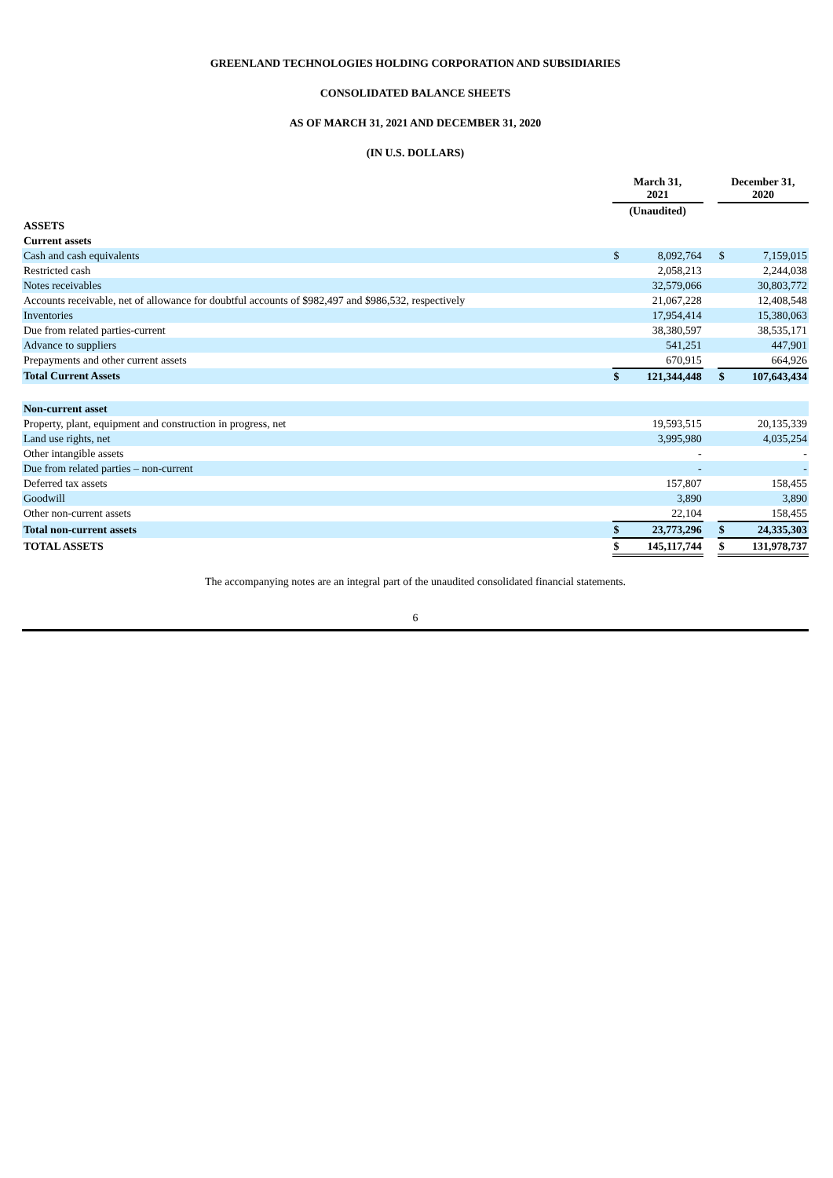GREENLAND TECHNOLOGIES HOLDING CORPORATION AND SUBSIDIARIES
CONSOLIDATED BALANCE SHEETS
AS OF MARCH 31, 2021 AND DECEMBER 31, 2020
(IN U.S. DOLLARS)
| | March 31, 2021 | | | December 31, 2020 | |
| --- | --- | --- | --- | --- | --- |
| | (Unaudited) | | | | |
| ASSETS | | | | | |
| Current assets | | | | | |
| Cash and cash equivalents | $ | 8,092,764 | | $ | 7,159,015 |
| Restricted cash | | 2,058,213 | | | 2,244,038 |
| Notes receivables | | 32,579,066 | | | 30,803,772 |
| Accounts receivable, net of allowance for doubtful accounts of $982,497 and $986,532, respectively | | 21,067,228 | | | 12,408,548 |
| Inventories | | 17,954,414 | | | 15,380,063 |
| Due from related parties-current | | 38,380,597 | | | 38,535,171 |
| Advance to suppliers | | 541,251 | | | 447,901 |
| Prepayments and other current assets | | 670,915 | | | 664,926 |
| Total Current Assets | $ | 121,344,448 | | $ | 107,643,434 |
| Non-current asset | | | | | |
| Property, plant, equipment and construction in progress, net | | 19,593,515 | | | 20,135,339 |
| Land use rights, net | | 3,995,980 | | | 4,035,254 |
| Other intangible assets | | - | | | - |
| Due from related parties – non-current | | - | | | - |
| Deferred tax assets | | 157,807 | | | 158,455 |
| Goodwill | | 3,890 | | | 3,890 |
| Other non-current assets | | 22,104 | | | 158,455 |
| Total non-current assets | $ | 23,773,296 | | $ | 24,335,303 |
| TOTAL ASSETS | $ | 145,117,744 | | $ | 131,978,737 |
The accompanying notes are an integral part of the unaudited consolidated financial statements.
6